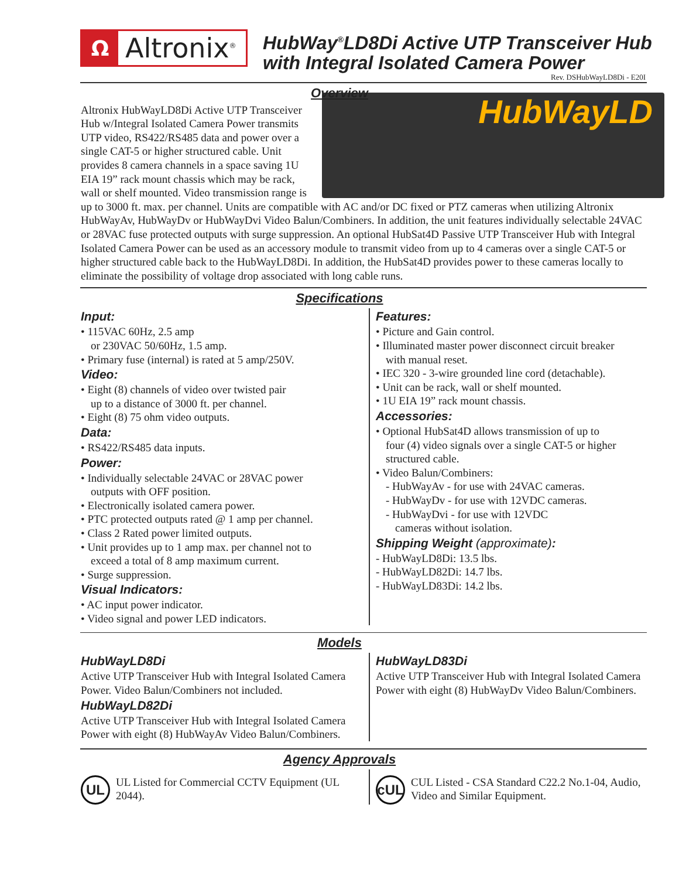Ω
Altronix<sup>®</sup>
HubWay<sup>®</sup>LD8Di Active UTP Transceiver Hub
with Integral Isolated Camera Power
Rev. DSHubWayLD8Di - E20I
Overview
HubWayLD
Altronix HubWayLD8Di Active UTP Transceiver Hub w/Integral Isolated Camera Power transmits UTP video, RS422/RS485 data and power over a single CAT-5 or higher structured cable. Unit provides 8 camera channels in a space saving 1U EIA 19” rack mount chassis which may be rack, wall or shelf mounted. Video transmission range is up to 3000 ft. max. per channel. Units are compatible with AC and/or DC fixed or PTZ cameras when utilizing Altronix HubWayAv, HubWayDv or HubWayDvi Video Balun/Combiners. In addition, the unit features individually selectable 24VAC or 28VAC fuse protected outputs with surge suppression. An optional HubSat4D Passive UTP Transceiver Hub with Integral Isolated Camera Power can be used as an accessory module to transmit video from up to 4 cameras over a single CAT-5 or higher structured cable back to the HubWayLD8Di. In addition, the HubSat4D provides power to these cameras locally to eliminate the possibility of voltage drop associated with long cable runs.
Specifications
Input:
• 115VAC 60Hz, 2.5 amp
or 230VAC 50/60Hz, 1.5 amp.
• Primary fuse (internal) is rated at 5 amp/250V.
Video:
• Eight (8) channels of video over twisted pair
up to a distance of 3000 ft. per channel.
• Eight (8) 75 ohm video outputs.
Data:
• RS422/RS485 data inputs.
Power:
• Individually selectable 24VAC or 28VAC power
outputs with OFF position.
• Electronically isolated camera power.
• PTC protected outputs rated @ 1 amp per channel.
• Class 2 Rated power limited outputs.
• Unit provides up to 1 amp max. per channel not to
exceed a total of 8 amp maximum current.
• Surge suppression.
Visual Indicators:
• AC input power indicator.
• Video signal and power LED indicators.
Features:
• Picture and Gain control.
• Illuminated master power disconnect circuit breaker
with manual reset.
• IEC 320 - 3-wire grounded line cord (detachable).
• Unit can be rack, wall or shelf mounted.
• 1U EIA 19” rack mount chassis.
Accessories:
• Optional HubSat4D allows transmission of up to
four (4) video signals over a single CAT-5 or higher
structured cable.
• Video Balun/Combiners:
- HubWayAv - for use with 24VAC cameras.
- HubWayDv - for use with 12VDC cameras.
- HubWayDvi - for use with 12VDC
cameras without isolation.
Shipping Weight (approximate):
- HubWayLD8Di: 13.5 lbs.
- HubWayLD82Di: 14.7 lbs.
- HubWayLD83Di: 14.2 lbs.
Models
HubWayLD8Di
Active UTP Transceiver Hub with Integral Isolated Camera Power. Video Balun/Combiners not included.
HubWayLD82Di
Active UTP Transceiver Hub with Integral Isolated Camera Power with eight (8) HubWayAv Video Balun/Combiners.
HubWayLD83Di
Active UTP Transceiver Hub with Integral Isolated Camera Power with eight (8) HubWayDv Video Balun/Combiners.
Agency Approvals
UL
UL Listed for Commercial CCTV Equipment (UL 2044).
cUL
CUL Listed - CSA Standard C22.2 No.1-04, Audio, Video and Similar Equipment.